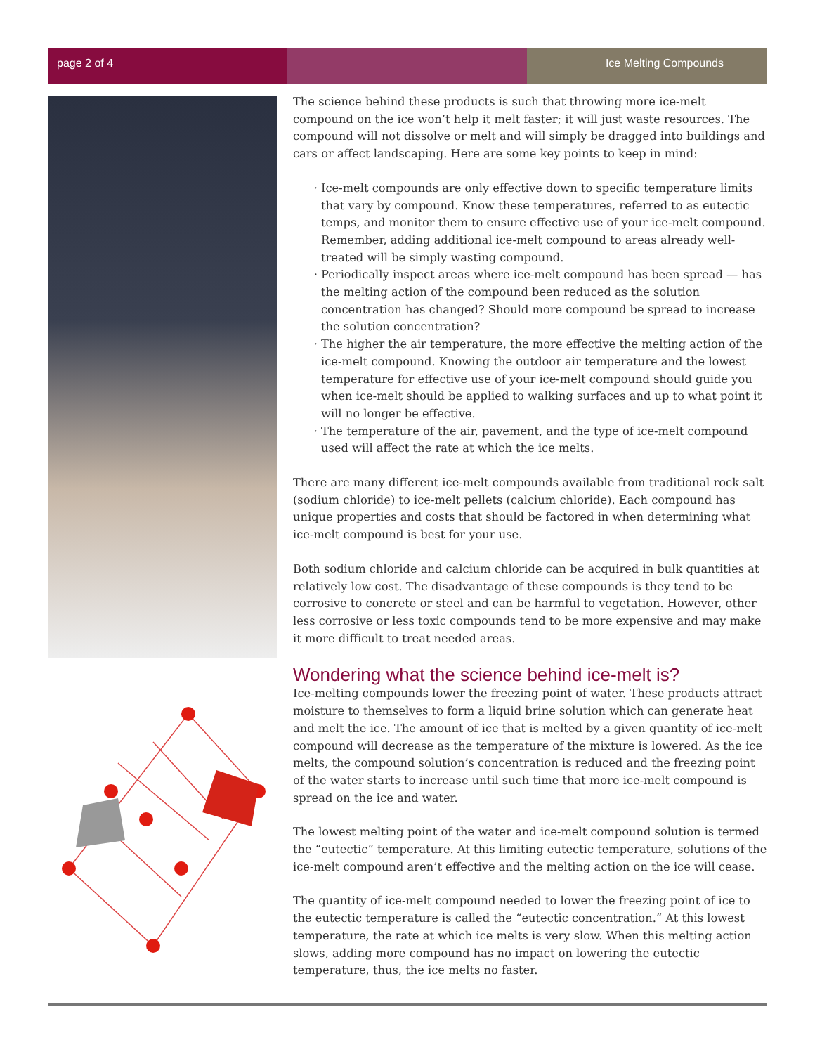page 2 of 4 Ice Melting Compounds
The science behind these products is such that throwing more ice-melt compound on the ice won’t help it melt faster; it will just waste resources. The compound will not dissolve or melt and will simply be dragged into buildings and cars or affect landscaping. Here are some key points to keep in mind:
Ice-melt compounds are only effective down to specific temperature limits that vary by compound. Know these temperatures, referred to as eutectic temps, and monitor them to ensure effective use of your ice-melt compound. Remember, adding additional ice-melt compound to areas already well-treated will be simply wasting compound.
Periodically inspect areas where ice-melt compound has been spread — has the melting action of the compound been reduced as the solution concentration has changed? Should more compound be spread to increase the solution concentration?
The higher the air temperature, the more effective the melting action of the ice-melt compound. Knowing the outdoor air temperature and the lowest temperature for effective use of your ice-melt compound should guide you when ice-melt should be applied to walking surfaces and up to what point it will no longer be effective.
The temperature of the air, pavement, and the type of ice-melt compound used will affect the rate at which the ice melts.
There are many different ice-melt compounds available from traditional rock salt (sodium chloride) to ice-melt pellets (calcium chloride). Each compound has unique properties and costs that should be factored in when determining what ice-melt compound is best for your use.
Both sodium chloride and calcium chloride can be acquired in bulk quantities at relatively low cost. The disadvantage of these compounds is they tend to be corrosive to concrete or steel and can be harmful to vegetation. However, other less corrosive or less toxic compounds tend to be more expensive and may make it more difficult to treat needed areas.
Wondering what the science behind ice-melt is?
Ice-melting compounds lower the freezing point of water. These products attract moisture to themselves to form a liquid brine solution which can generate heat and melt the ice. The amount of ice that is melted by a given quantity of ice-melt compound will decrease as the temperature of the mixture is lowered. As the ice melts, the compound solution’s concentration is reduced and the freezing point of the water starts to increase until such time that more ice-melt compound is spread on the ice and water.
The lowest melting point of the water and ice-melt compound solution is termed the “eutectic” temperature. At this limiting eutectic temperature, solutions of the ice-melt compound aren’t effective and the melting action on the ice will cease.
The quantity of ice-melt compound needed to lower the freezing point of ice to the eutectic temperature is called the “eutectic concentration.“ At this lowest temperature, the rate at which ice melts is very slow. When this melting action slows, adding more compound has no impact on lowering the eutectic temperature, thus, the ice melts no faster.